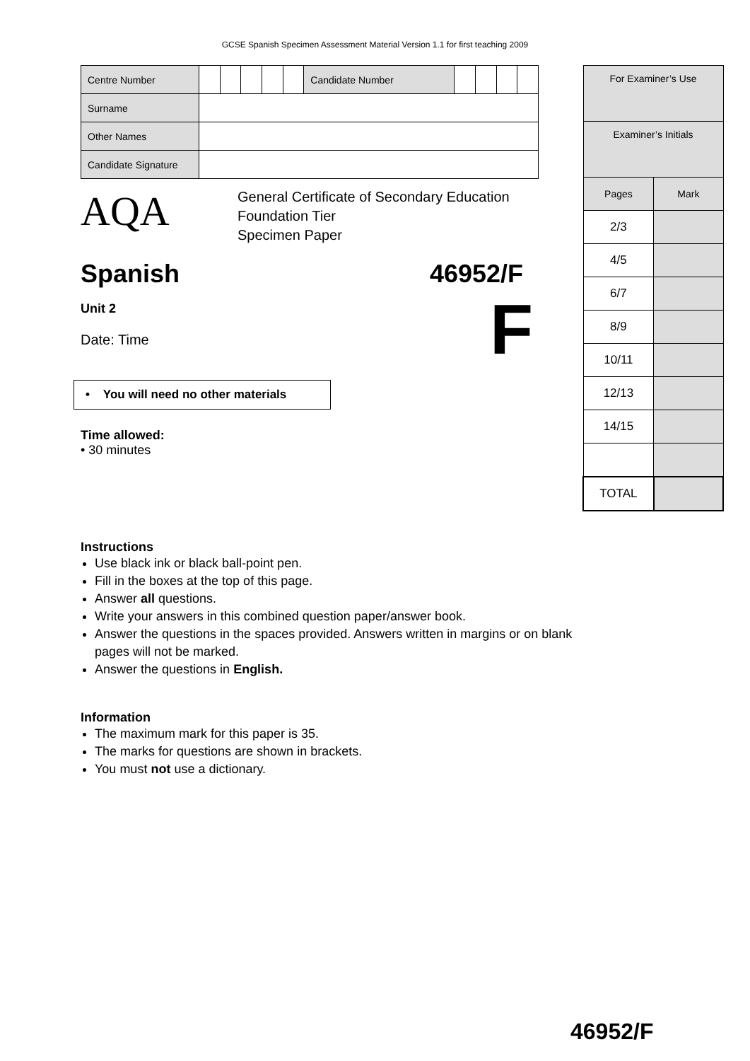GCSE Spanish Specimen Assessment Material Version 1.1 for first teaching 2009
| Centre Number | | | | | | Candidate Number | | | | |
| Surname | | | | | | | | | | |
| Other Names | | | | | | | | | | |
| Candidate Signature | | | | | | | | | | |
AQA
General Certificate of Secondary Education
Foundation Tier
Specimen Paper
Spanish 46952/F
Unit 2
Date: Time
F
• You will need no other materials
Time allowed:
• 30 minutes
| For Examiner’s Use | |
| Examiner’s Initials | |
| Pages | Mark |
| 2/3 | |
| 4/5 | |
| 6/7 | |
| 8/9 | |
| 10/11 | |
| 12/13 | |
| 14/15 | |
| TOTAL | |
Instructions
Use black ink or black ball-point pen.
Fill in the boxes at the top of this page.
Answer all questions.
Write your answers in this combined question paper/answer book.
Answer the questions in the spaces provided. Answers written in margins or on blank
pages will not be marked.
Answer the questions in English.
Information
The maximum mark for this paper is 35.
The marks for questions are shown in brackets.
You must not use a dictionary.
46952/F